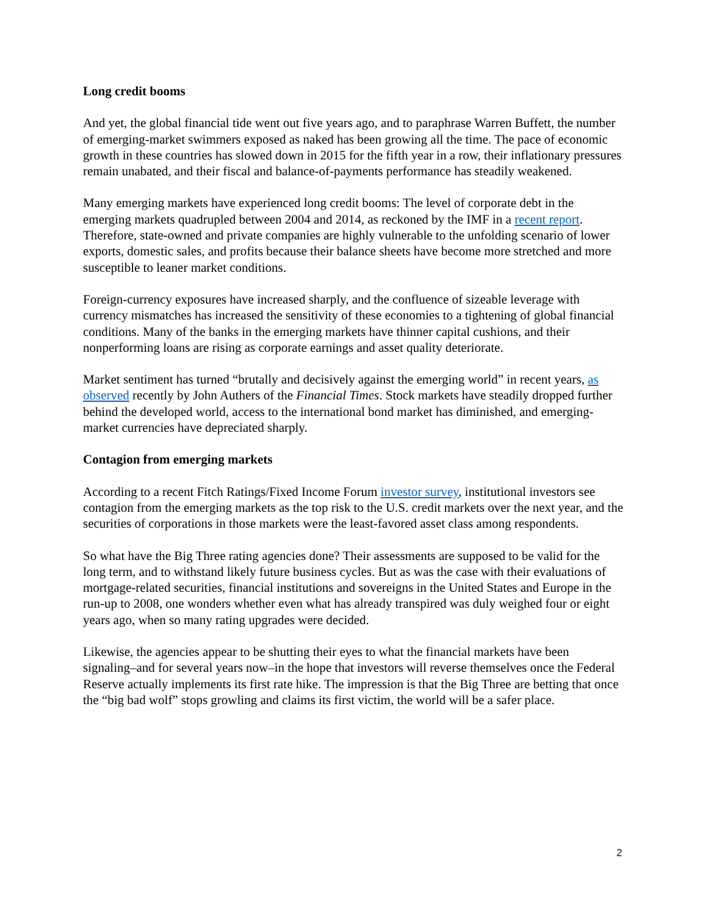Long credit booms
And yet, the global financial tide went out five years ago, and to paraphrase Warren Buffett, the number of emerging-market swimmers exposed as naked has been growing all the time. The pace of economic growth in these countries has slowed down in 2015 for the fifth year in a row, their inflationary pressures remain unabated, and their fiscal and balance-of-payments performance has steadily weakened.
Many emerging markets have experienced long credit booms: The level of corporate debt in the emerging markets quadrupled between 2004 and 2014, as reckoned by the IMF in a recent report. Therefore, state-owned and private companies are highly vulnerable to the unfolding scenario of lower exports, domestic sales, and profits because their balance sheets have become more stretched and more susceptible to leaner market conditions.
Foreign-currency exposures have increased sharply, and the confluence of sizeable leverage with currency mismatches has increased the sensitivity of these economies to a tightening of global financial conditions. Many of the banks in the emerging markets have thinner capital cushions, and their nonperforming loans are rising as corporate earnings and asset quality deteriorate.
Market sentiment has turned “brutally and decisively against the emerging world” in recent years, as observed recently by John Authers of the Financial Times. Stock markets have steadily dropped further behind the developed world, access to the international bond market has diminished, and emerging-market currencies have depreciated sharply.
Contagion from emerging markets
According to a recent Fitch Ratings/Fixed Income Forum investor survey, institutional investors see contagion from the emerging markets as the top risk to the U.S. credit markets over the next year, and the securities of corporations in those markets were the least-favored asset class among respondents.
So what have the Big Three rating agencies done? Their assessments are supposed to be valid for the long term, and to withstand likely future business cycles. But as was the case with their evaluations of mortgage-related securities, financial institutions and sovereigns in the United States and Europe in the run-up to 2008, one wonders whether even what has already transpired was duly weighed four or eight years ago, when so many rating upgrades were decided.
Likewise, the agencies appear to be shutting their eyes to what the financial markets have been signaling–and for several years now–in the hope that investors will reverse themselves once the Federal Reserve actually implements its first rate hike. The impression is that the Big Three are betting that once the “big bad wolf” stops growling and claims its first victim, the world will be a safer place.
2